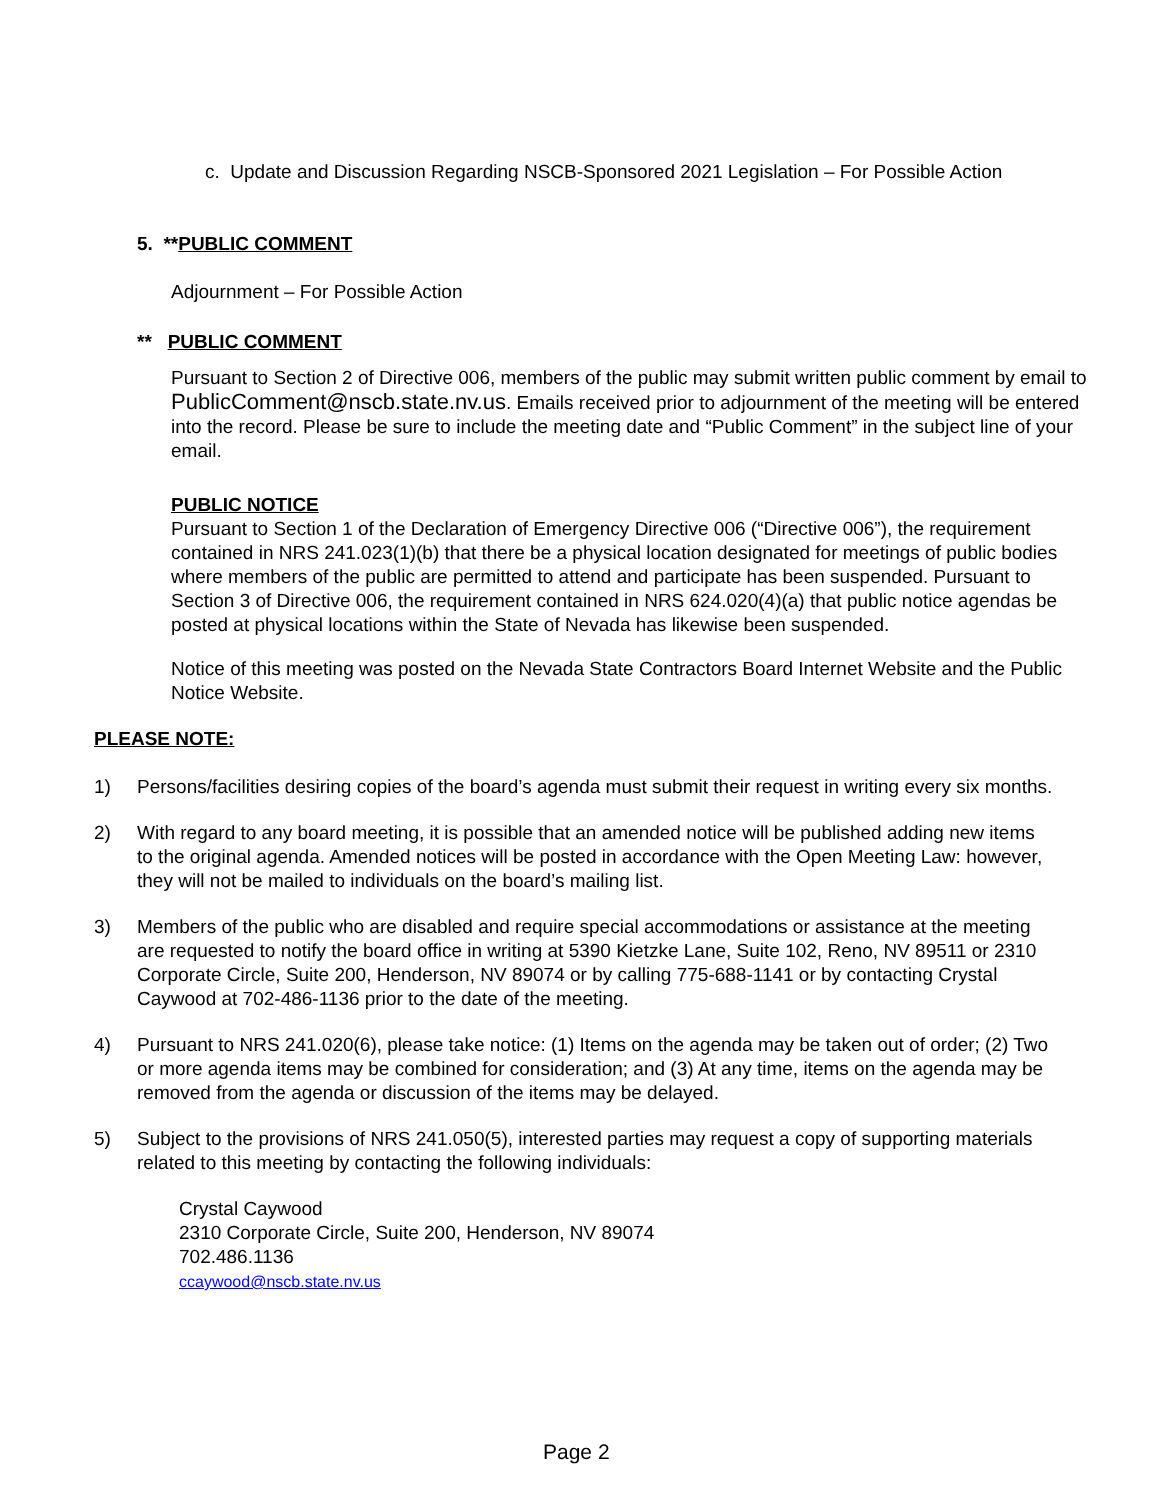c. Update and Discussion Regarding NSCB-Sponsored 2021 Legislation – For Possible Action
5. **PUBLIC COMMENT
Adjournment – For Possible Action
** PUBLIC COMMENT
Pursuant to Section 2 of Directive 006, members of the public may submit written public comment by email to PublicComment@nscb.state.nv.us. Emails received prior to adjournment of the meeting will be entered into the record. Please be sure to include the meeting date and “Public Comment” in the subject line of your email.
PUBLIC NOTICE
Pursuant to Section 1 of the Declaration of Emergency Directive 006 (“Directive 006”), the requirement contained in NRS 241.023(1)(b) that there be a physical location designated for meetings of public bodies where members of the public are permitted to attend and participate has been suspended. Pursuant to Section 3 of Directive 006, the requirement contained in NRS 624.020(4)(a) that public notice agendas be posted at physical locations within the State of Nevada has likewise been suspended.
Notice of this meeting was posted on the Nevada State Contractors Board Internet Website and the Public Notice Website.
PLEASE NOTE:
1) Persons/facilities desiring copies of the board’s agenda must submit their request in writing every six months.
2) With regard to any board meeting, it is possible that an amended notice will be published adding new items to the original agenda. Amended notices will be posted in accordance with the Open Meeting Law: however, they will not be mailed to individuals on the board’s mailing list.
3) Members of the public who are disabled and require special accommodations or assistance at the meeting are requested to notify the board office in writing at 5390 Kietzke Lane, Suite 102, Reno, NV 89511 or 2310 Corporate Circle, Suite 200, Henderson, NV 89074 or by calling 775-688-1141 or by contacting Crystal Caywood at 702-486-1136 prior to the date of the meeting.
4) Pursuant to NRS 241.020(6), please take notice: (1) Items on the agenda may be taken out of order; (2) Two or more agenda items may be combined for consideration; and (3) At any time, items on the agenda may be removed from the agenda or discussion of the items may be delayed.
5) Subject to the provisions of NRS 241.050(5), interested parties may request a copy of supporting materials related to this meeting by contacting the following individuals:
Crystal Caywood
2310 Corporate Circle, Suite 200, Henderson, NV 89074
702.486.1136
ccaywood@nscb.state.nv.us
Page 2